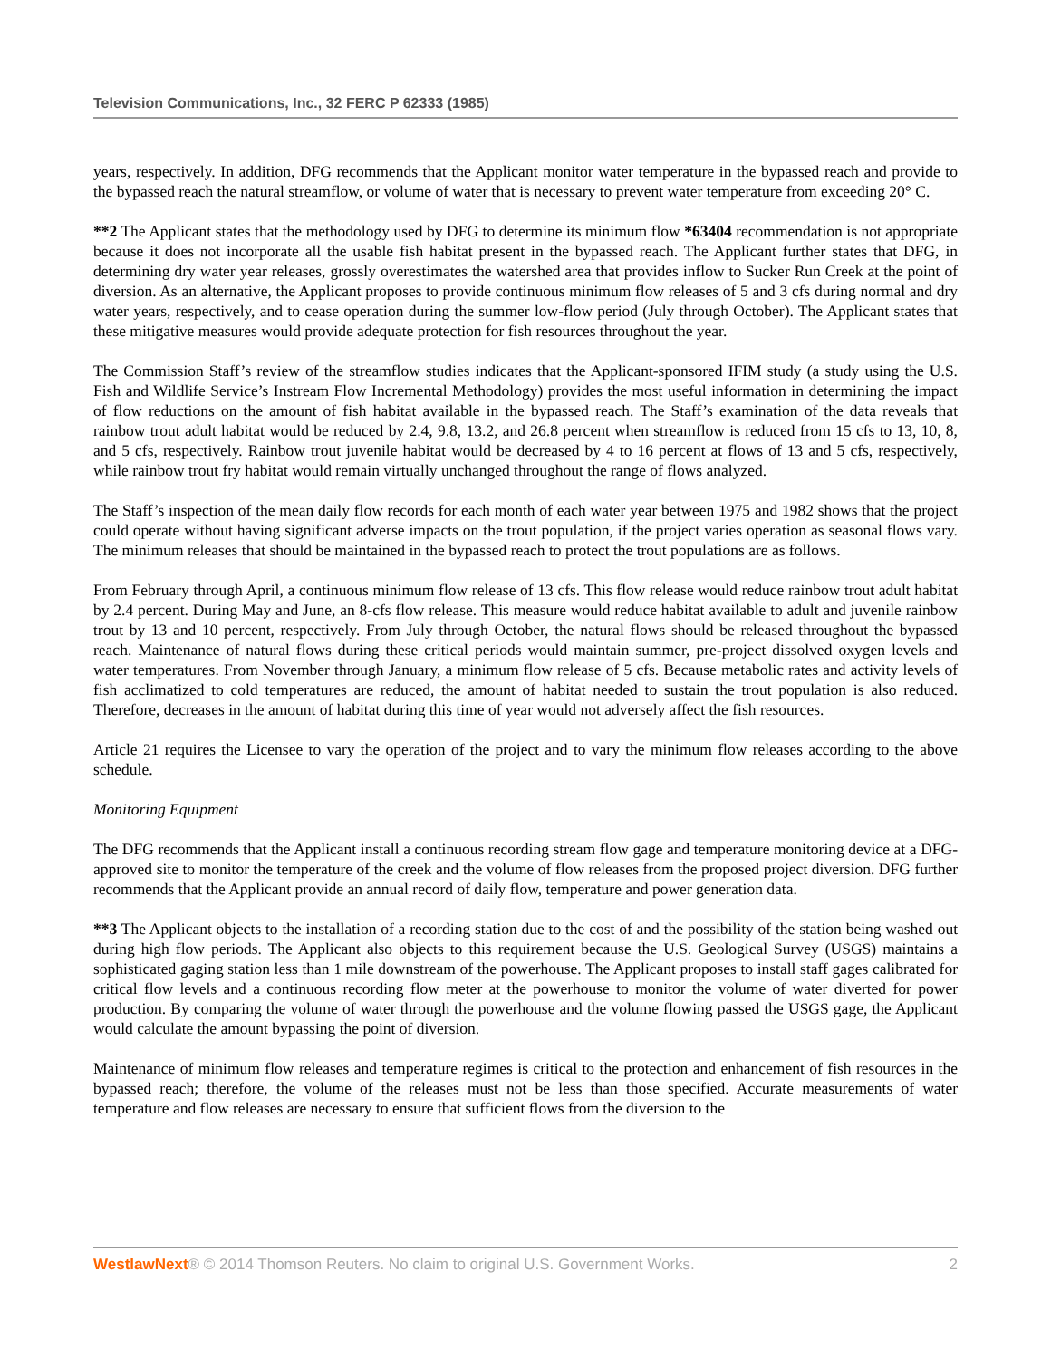Television Communications, Inc., 32 FERC P 62333 (1985)
years, respectively. In addition, DFG recommends that the Applicant monitor water temperature in the bypassed reach and provide to the bypassed reach the natural streamflow, or volume of water that is necessary to prevent water temperature from exceeding 20° C.
**2 The Applicant states that the methodology used by DFG to determine its minimum flow *63404 recommendation is not appropriate because it does not incorporate all the usable fish habitat present in the bypassed reach. The Applicant further states that DFG, in determining dry water year releases, grossly overestimates the watershed area that provides inflow to Sucker Run Creek at the point of diversion. As an alternative, the Applicant proposes to provide continuous minimum flow releases of 5 and 3 cfs during normal and dry water years, respectively, and to cease operation during the summer low-flow period (July through October). The Applicant states that these mitigative measures would provide adequate protection for fish resources throughout the year.
The Commission Staff’s review of the streamflow studies indicates that the Applicant-sponsored IFIM study (a study using the U.S. Fish and Wildlife Service’s Instream Flow Incremental Methodology) provides the most useful information in determining the impact of flow reductions on the amount of fish habitat available in the bypassed reach. The Staff’s examination of the data reveals that rainbow trout adult habitat would be reduced by 2.4, 9.8, 13.2, and 26.8 percent when streamflow is reduced from 15 cfs to 13, 10, 8, and 5 cfs, respectively. Rainbow trout juvenile habitat would be decreased by 4 to 16 percent at flows of 13 and 5 cfs, respectively, while rainbow trout fry habitat would remain virtually unchanged throughout the range of flows analyzed.
The Staff’s inspection of the mean daily flow records for each month of each water year between 1975 and 1982 shows that the project could operate without having significant adverse impacts on the trout population, if the project varies operation as seasonal flows vary. The minimum releases that should be maintained in the bypassed reach to protect the trout populations are as follows.
From February through April, a continuous minimum flow release of 13 cfs. This flow release would reduce rainbow trout adult habitat by 2.4 percent. During May and June, an 8-cfs flow release. This measure would reduce habitat available to adult and juvenile rainbow trout by 13 and 10 percent, respectively. From July through October, the natural flows should be released throughout the bypassed reach. Maintenance of natural flows during these critical periods would maintain summer, pre-project dissolved oxygen levels and water temperatures. From November through January, a minimum flow release of 5 cfs. Because metabolic rates and activity levels of fish acclimatized to cold temperatures are reduced, the amount of habitat needed to sustain the trout population is also reduced. Therefore, decreases in the amount of habitat during this time of year would not adversely affect the fish resources.
Article 21 requires the Licensee to vary the operation of the project and to vary the minimum flow releases according to the above schedule.
Monitoring Equipment
The DFG recommends that the Applicant install a continuous recording stream flow gage and temperature monitoring device at a DFG-approved site to monitor the temperature of the creek and the volume of flow releases from the proposed project diversion. DFG further recommends that the Applicant provide an annual record of daily flow, temperature and power generation data.
**3 The Applicant objects to the installation of a recording station due to the cost of and the possibility of the station being washed out during high flow periods. The Applicant also objects to this requirement because the U.S. Geological Survey (USGS) maintains a sophisticated gaging station less than 1 mile downstream of the powerhouse. The Applicant proposes to install staff gages calibrated for critical flow levels and a continuous recording flow meter at the powerhouse to monitor the volume of water diverted for power production. By comparing the volume of water through the powerhouse and the volume flowing passed the USGS gage, the Applicant would calculate the amount bypassing the point of diversion.
Maintenance of minimum flow releases and temperature regimes is critical to the protection and enhancement of fish resources in the bypassed reach; therefore, the volume of the releases must not be less than those specified. Accurate measurements of water temperature and flow releases are necessary to ensure that sufficient flows from the diversion to the
WestlawNext® © 2014 Thomson Reuters. No claim to original U.S. Government Works. 2